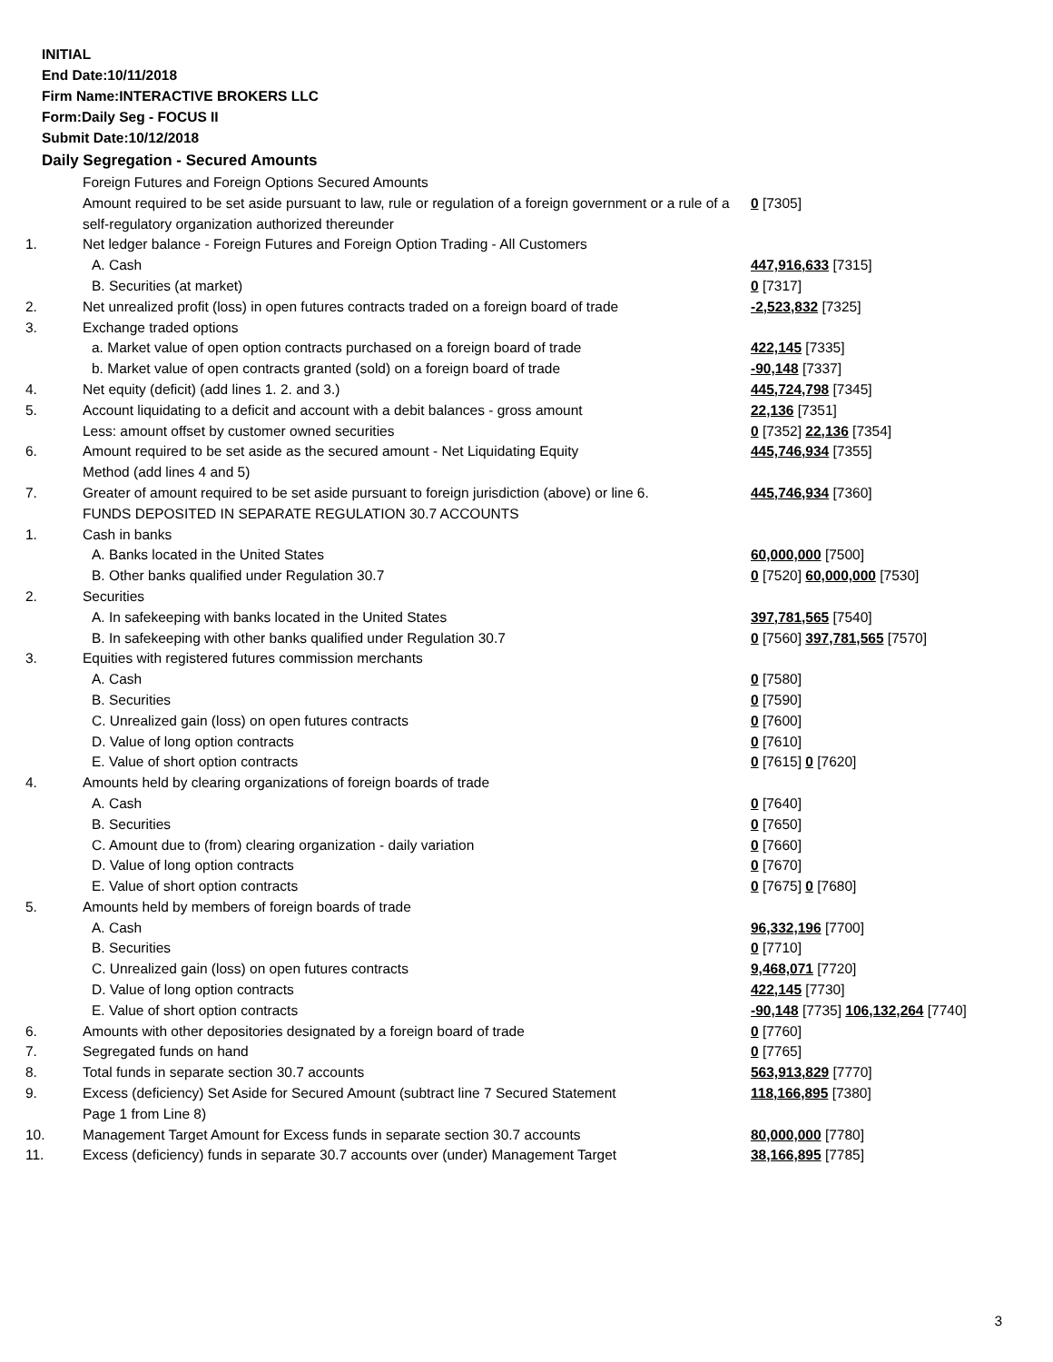INITIAL
End Date:10/11/2018
Firm Name:INTERACTIVE BROKERS LLC
Form:Daily Seg - FOCUS II
Submit Date:10/12/2018
Daily Segregation - Secured Amounts
| | Foreign Futures and Foreign Options Secured Amounts | |
| | Amount required to be set aside pursuant to law, rule or regulation of a foreign government or a rule of a self-regulatory organization authorized thereunder | 0 [7305] |
| 1. | Net ledger balance - Foreign Futures and Foreign Option Trading - All Customers | |
| | A. Cash | 447,916,633 [7315] |
| | B. Securities (at market) | 0 [7317] |
| 2. | Net unrealized profit (loss) in open futures contracts traded on a foreign board of trade | -2,523,832 [7325] |
| 3. | Exchange traded options | |
| | a. Market value of open option contracts purchased on a foreign board of trade | 422,145 [7335] |
| | b. Market value of open contracts granted (sold) on a foreign board of trade | -90,148 [7337] |
| 4. | Net equity (deficit) (add lines 1. 2. and 3.) | 445,724,798 [7345] |
| 5. | Account liquidating to a deficit and account with a debit balances - gross amount | 22,136 [7351] |
| | Less: amount offset by customer owned securities | 0 [7352] 22,136 [7354] |
| 6. | Amount required to be set aside as the secured amount - Net Liquidating Equity Method (add lines 4 and 5) | 445,746,934 [7355] |
| 7. | Greater of amount required to be set aside pursuant to foreign jurisdiction (above) or line 6. | 445,746,934 [7360] |
| | FUNDS DEPOSITED IN SEPARATE REGULATION 30.7 ACCOUNTS | |
| 1. | Cash in banks | |
| | A. Banks located in the United States | 60,000,000 [7500] |
| | B. Other banks qualified under Regulation 30.7 | 0 [7520] 60,000,000 [7530] |
| 2. | Securities | |
| | A. In safekeeping with banks located in the United States | 397,781,565 [7540] |
| | B. In safekeeping with other banks qualified under Regulation 30.7 | 0 [7560] 397,781,565 [7570] |
| 3. | Equities with registered futures commission merchants | |
| | A. Cash | 0 [7580] |
| | B. Securities | 0 [7590] |
| | C. Unrealized gain (loss) on open futures contracts | 0 [7600] |
| | D. Value of long option contracts | 0 [7610] |
| | E. Value of short option contracts | 0 [7615] 0 [7620] |
| 4. | Amounts held by clearing organizations of foreign boards of trade | |
| | A. Cash | 0 [7640] |
| | B. Securities | 0 [7650] |
| | C. Amount due to (from) clearing organization - daily variation | 0 [7660] |
| | D. Value of long option contracts | 0 [7670] |
| | E. Value of short option contracts | 0 [7675] 0 [7680] |
| 5. | Amounts held by members of foreign boards of trade | |
| | A. Cash | 96,332,196 [7700] |
| | B. Securities | 0 [7710] |
| | C. Unrealized gain (loss) on open futures contracts | 9,468,071 [7720] |
| | D. Value of long option contracts | 422,145 [7730] |
| | E. Value of short option contracts | -90,148 [7735] 106,132,264 [7740] |
| 6. | Amounts with other depositories designated by a foreign board of trade | 0 [7760] |
| 7. | Segregated funds on hand | 0 [7765] |
| 8. | Total funds in separate section 30.7 accounts | 563,913,829 [7770] |
| 9. | Excess (deficiency) Set Aside for Secured Amount (subtract line 7 Secured Statement Page 1 from Line 8) | 118,166,895 [7380] |
| 10. | Management Target Amount for Excess funds in separate section 30.7 accounts | 80,000,000 [7780] |
| 11. | Excess (deficiency) funds in separate 30.7 accounts over (under) Management Target | 38,166,895 [7785] |
3